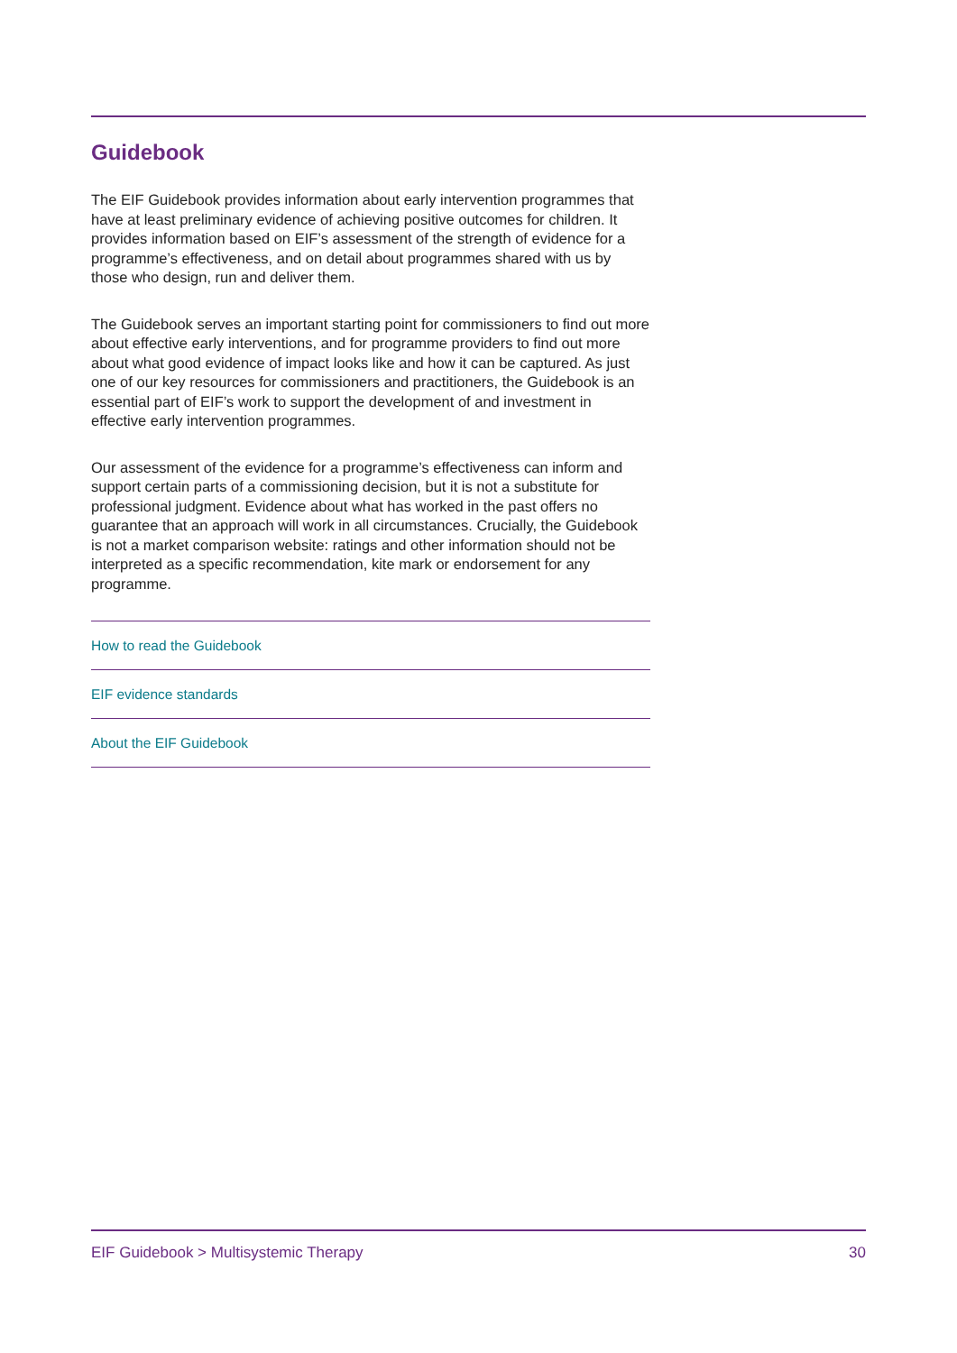Guidebook
The EIF Guidebook provides information about early intervention programmes that have at least preliminary evidence of achieving positive outcomes for children. It provides information based on EIF’s assessment of the strength of evidence for a programme’s effectiveness, and on detail about programmes shared with us by those who design, run and deliver them.
The Guidebook serves an important starting point for commissioners to find out more about effective early interventions, and for programme providers to find out more about what good evidence of impact looks like and how it can be captured. As just one of our key resources for commissioners and practitioners, the Guidebook is an essential part of EIF’s work to support the development of and investment in effective early intervention programmes.
Our assessment of the evidence for a programme’s effectiveness can inform and support certain parts of a commissioning decision, but it is not a substitute for professional judgment. Evidence about what has worked in the past offers no guarantee that an approach will work in all circumstances. Crucially, the Guidebook is not a market comparison website: ratings and other information should not be interpreted as a specific recommendation, kite mark or endorsement for any programme.
How to read the Guidebook
EIF evidence standards
About the EIF Guidebook
EIF Guidebook > Multisystemic Therapy 30